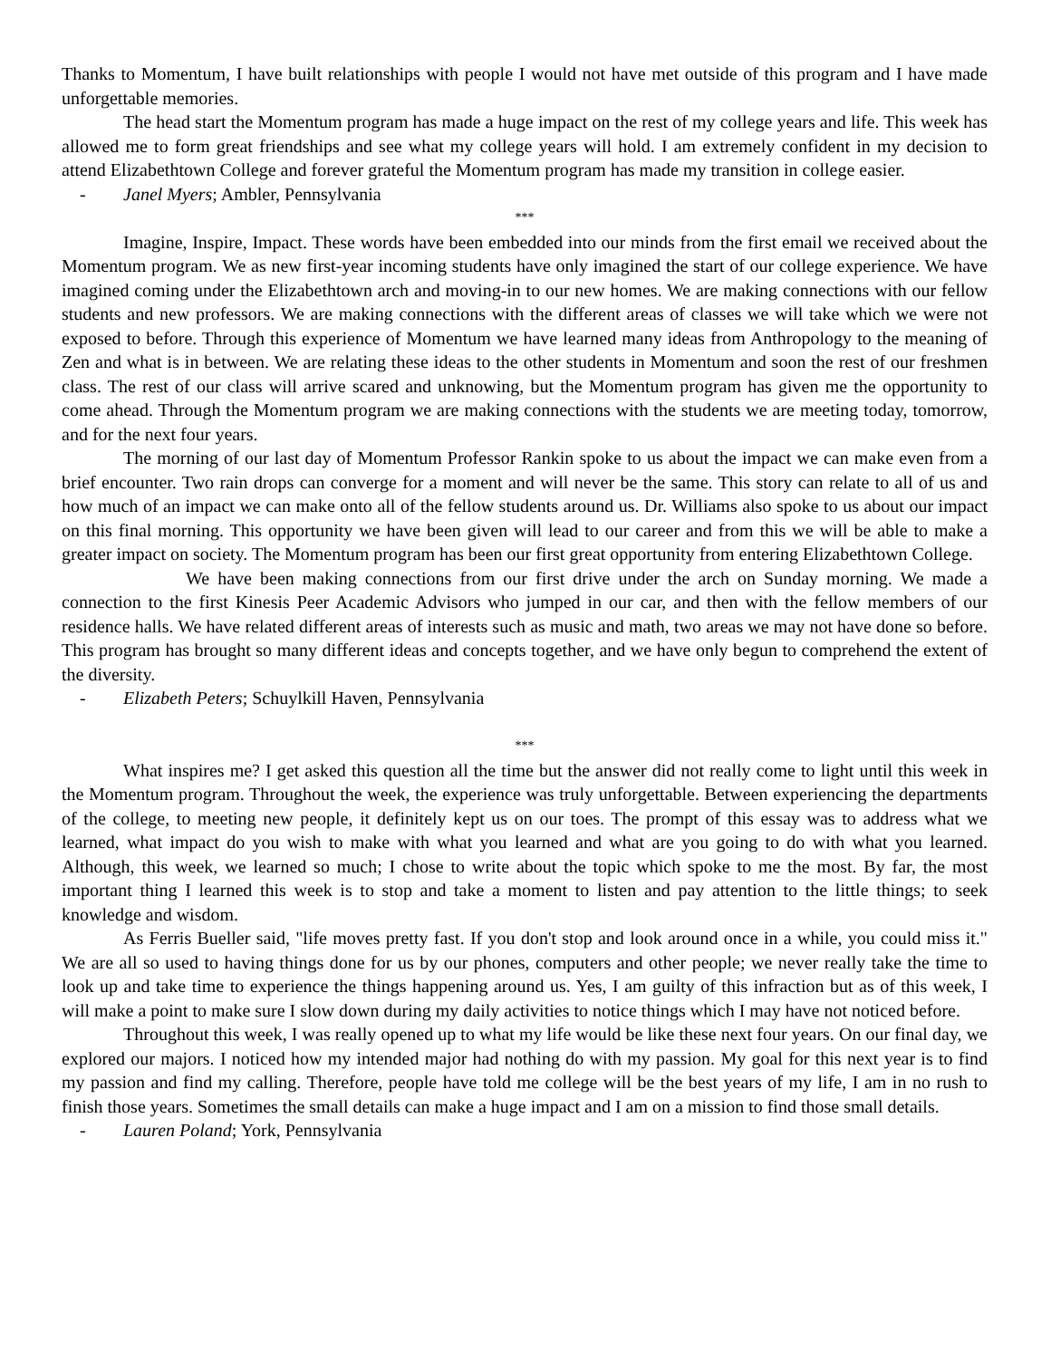Thanks to Momentum, I have built relationships with people I would not have met outside of this program and I have made unforgettable memories.
The head start the Momentum program has made a huge impact on the rest of my college years and life. This week has allowed me to form great friendships and see what my college years will hold. I am extremely confident in my decision to attend Elizabethtown College and forever grateful the Momentum program has made my transition in college easier.
- Janel Myers; Ambler, Pennsylvania
***
Imagine, Inspire, Impact. These words have been embedded into our minds from the first email we received about the Momentum program. We as new first-year incoming students have only imagined the start of our college experience. We have imagined coming under the Elizabethtown arch and moving-in to our new homes. We are making connections with our fellow students and new professors. We are making connections with the different areas of classes we will take which we were not exposed to before. Through this experience of Momentum we have learned many ideas from Anthropology to the meaning of Zen and what is in between. We are relating these ideas to the other students in Momentum and soon the rest of our freshmen class. The rest of our class will arrive scared and unknowing, but the Momentum program has given me the opportunity to come ahead. Through the Momentum program we are making connections with the students we are meeting today, tomorrow, and for the next four years.
The morning of our last day of Momentum Professor Rankin spoke to us about the impact we can make even from a brief encounter. Two rain drops can converge for a moment and will never be the same. This story can relate to all of us and how much of an impact we can make onto all of the fellow students around us. Dr. Williams also spoke to us about our impact on this final morning. This opportunity we have been given will lead to our career and from this we will be able to make a greater impact on society. The Momentum program has been our first great opportunity from entering Elizabethtown College.
We have been making connections from our first drive under the arch on Sunday morning. We made a connection to the first Kinesis Peer Academic Advisors who jumped in our car, and then with the fellow members of our residence halls. We have related different areas of interests such as music and math, two areas we may not have done so before. This program has brought so many different ideas and concepts together, and we have only begun to comprehend the extent of the diversity.
- Elizabeth Peters; Schuylkill Haven, Pennsylvania
***
What inspires me? I get asked this question all the time but the answer did not really come to light until this week in the Momentum program. Throughout the week, the experience was truly unforgettable. Between experiencing the departments of the college, to meeting new people, it definitely kept us on our toes. The prompt of this essay was to address what we learned, what impact do you wish to make with what you learned and what are you going to do with what you learned. Although, this week, we learned so much; I chose to write about the topic which spoke to me the most. By far, the most important thing I learned this week is to stop and take a moment to listen and pay attention to the little things; to seek knowledge and wisdom.
As Ferris Bueller said, "life moves pretty fast. If you don't stop and look around once in a while, you could miss it." We are all so used to having things done for us by our phones, computers and other people; we never really take the time to look up and take time to experience the things happening around us. Yes, I am guilty of this infraction but as of this week, I will make a point to make sure I slow down during my daily activities to notice things which I may have not noticed before.
Throughout this week, I was really opened up to what my life would be like these next four years. On our final day, we explored our majors. I noticed how my intended major had nothing do with my passion. My goal for this next year is to find my passion and find my calling. Therefore, people have told me college will be the best years of my life, I am in no rush to finish those years. Sometimes the small details can make a huge impact and I am on a mission to find those small details.
- Lauren Poland; York, Pennsylvania